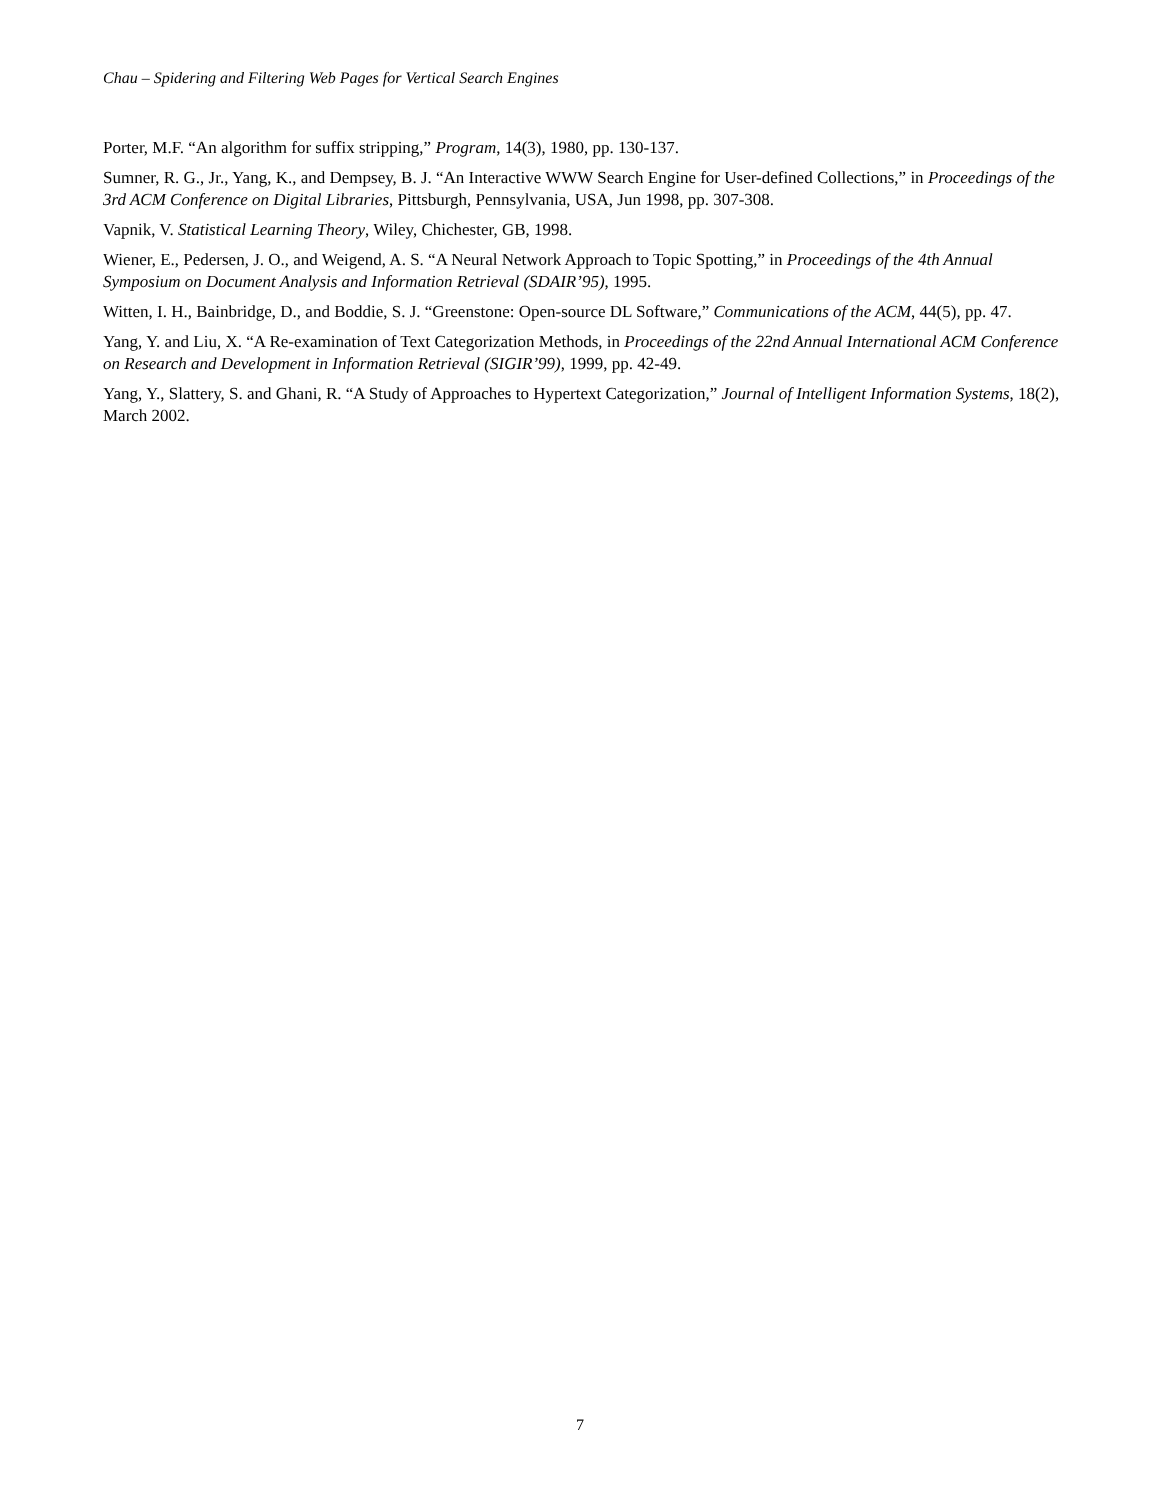Chau – Spidering and Filtering Web Pages for Vertical Search Engines
Porter, M.F. “An algorithm for suffix stripping,” Program, 14(3), 1980, pp. 130-137.
Sumner, R. G., Jr., Yang, K., and Dempsey, B. J. “An Interactive WWW Search Engine for User-defined Collections,” in Proceedings of the 3rd ACM Conference on Digital Libraries, Pittsburgh, Pennsylvania, USA, Jun 1998, pp. 307-308.
Vapnik, V. Statistical Learning Theory, Wiley, Chichester, GB, 1998.
Wiener, E., Pedersen, J. O., and Weigend, A. S. “A Neural Network Approach to Topic Spotting,” in Proceedings of the 4th Annual Symposium on Document Analysis and Information Retrieval (SDAIR’95), 1995.
Witten, I. H., Bainbridge, D., and Boddie, S. J. “Greenstone: Open-source DL Software,” Communications of the ACM, 44(5), pp. 47.
Yang, Y. and Liu, X. “A Re-examination of Text Categorization Methods, in Proceedings of the 22nd Annual International ACM Conference on Research and Development in Information Retrieval (SIGIR’99), 1999, pp. 42-49.
Yang, Y., Slattery, S. and Ghani, R. “A Study of Approaches to Hypertext Categorization,” Journal of Intelligent Information Systems, 18(2), March 2002.
7